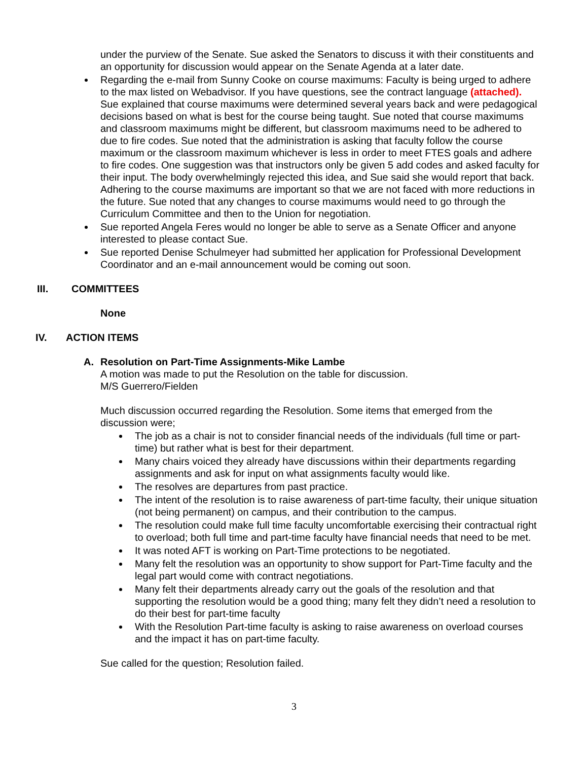under the purview of the Senate. Sue asked the Senators to discuss it with their constituents and an opportunity for discussion would appear on the Senate Agenda at a later date.
Regarding the e-mail from Sunny Cooke on course maximums: Faculty is being urged to adhere to the max listed on Webadvisor. If you have questions, see the contract language (attached). Sue explained that course maximums were determined several years back and were pedagogical decisions based on what is best for the course being taught. Sue noted that course maximums and classroom maximums might be different, but classroom maximums need to be adhered to due to fire codes. Sue noted that the administration is asking that faculty follow the course maximum or the classroom maximum whichever is less in order to meet FTES goals and adhere to fire codes. One suggestion was that instructors only be given 5 add codes and asked faculty for their input. The body overwhelmingly rejected this idea, and Sue said she would report that back. Adhering to the course maximums are important so that we are not faced with more reductions in the future. Sue noted that any changes to course maximums would need to go through the Curriculum Committee and then to the Union for negotiation.
Sue reported Angela Feres would no longer be able to serve as a Senate Officer and anyone interested to please contact Sue.
Sue reported Denise Schulmeyer had submitted her application for Professional Development Coordinator and an e-mail announcement would be coming out soon.
III. COMMITTEES
None
IV. ACTION ITEMS
A. Resolution on Part-Time Assignments-Mike Lambe
A motion was made to put the Resolution on the table for discussion.
M/S Guerrero/Fielden
Much discussion occurred regarding the Resolution. Some items that emerged from the discussion were;
The job as a chair is not to consider financial needs of the individuals (full time or part-time) but rather what is best for their department.
Many chairs voiced they already have discussions within their departments regarding assignments and ask for input on what assignments faculty would like.
The resolves are departures from past practice.
The intent of the resolution is to raise awareness of part-time faculty, their unique situation (not being permanent) on campus, and their contribution to the campus.
The resolution could make full time faculty uncomfortable exercising their contractual right to overload; both full time and part-time faculty have financial needs that need to be met.
It was noted AFT is working on Part-Time protections to be negotiated.
Many felt the resolution was an opportunity to show support for Part-Time faculty and the legal part would come with contract negotiations.
Many felt their departments already carry out the goals of the resolution and that supporting the resolution would be a good thing; many felt they didn’t need a resolution to do their best for part-time faculty
With the Resolution Part-time faculty is asking to raise awareness on overload courses and the impact it has on part-time faculty.
Sue called for the question; Resolution failed.
3